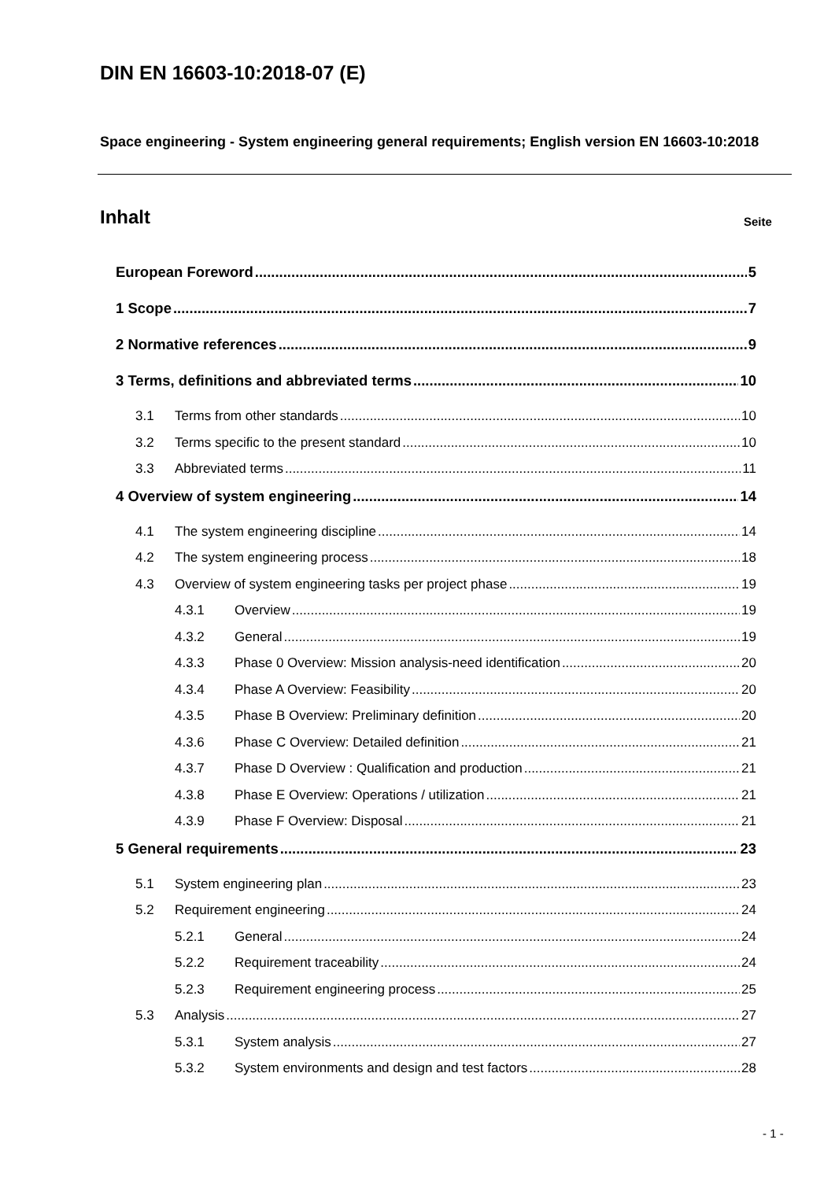DIN EN 16603-10:2018-07 (E)
Space engineering - System engineering general requirements; English version EN 16603-10:2018
Inhalt Seite
European Foreword 5
1 Scope 7
2 Normative references 9
3 Terms, definitions and abbreviated terms 10
3.1 Terms from other standards 10
3.2 Terms specific to the present standard 10
3.3 Abbreviated terms 11
4 Overview of system engineering 14
4.1 The system engineering discipline 14
4.2 The system engineering process 18
4.3 Overview of system engineering tasks per project phase 19
4.3.1 Overview 19
4.3.2 General 19
4.3.3 Phase 0 Overview: Mission analysis-need identification 20
4.3.4 Phase A Overview: Feasibility 20
4.3.5 Phase B Overview: Preliminary definition 20
4.3.6 Phase C Overview: Detailed definition 21
4.3.7 Phase D Overview : Qualification and production 21
4.3.8 Phase E Overview: Operations / utilization 21
4.3.9 Phase F Overview: Disposal 21
5 General requirements 23
5.1 System engineering plan 23
5.2 Requirement engineering 24
5.2.1 General 24
5.2.2 Requirement traceability 24
5.2.3 Requirement engineering process 25
5.3 Analysis 27
5.3.1 System analysis 27
5.3.2 System environments and design and test factors 28
- 1 -